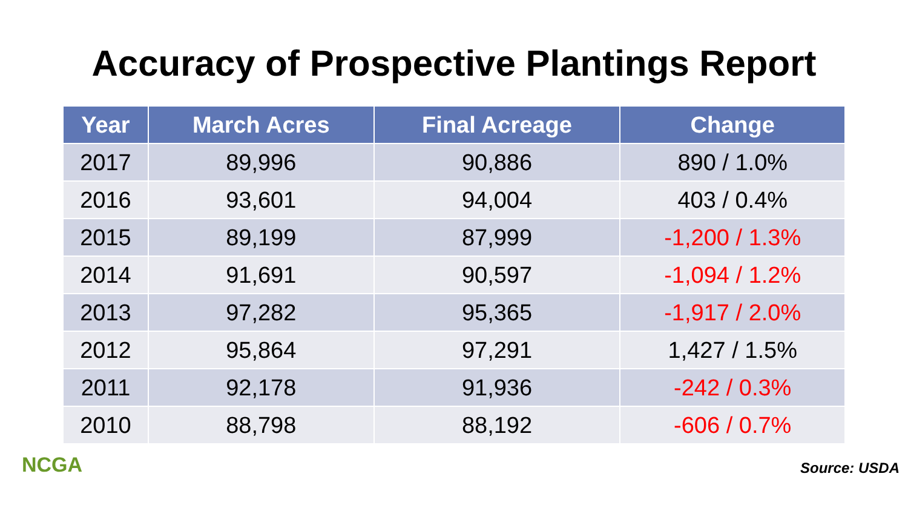Accuracy of Prospective Plantings Report
| Year | March Acres | Final Acreage | Change |
| --- | --- | --- | --- |
| 2017 | 89,996 | 90,886 | 890 / 1.0% |
| 2016 | 93,601 | 94,004 | 403 / 0.4% |
| 2015 | 89,199 | 87,999 | -1,200 / 1.3% |
| 2014 | 91,691 | 90,597 | -1,094 / 1.2% |
| 2013 | 97,282 | 95,365 | -1,917 / 2.0% |
| 2012 | 95,864 | 97,291 | 1,427 / 1.5% |
| 2011 | 92,178 | 91,936 | -242 / 0.3% |
| 2010 | 88,798 | 88,192 | -606 / 0.7% |
NCGA
Source: USDA